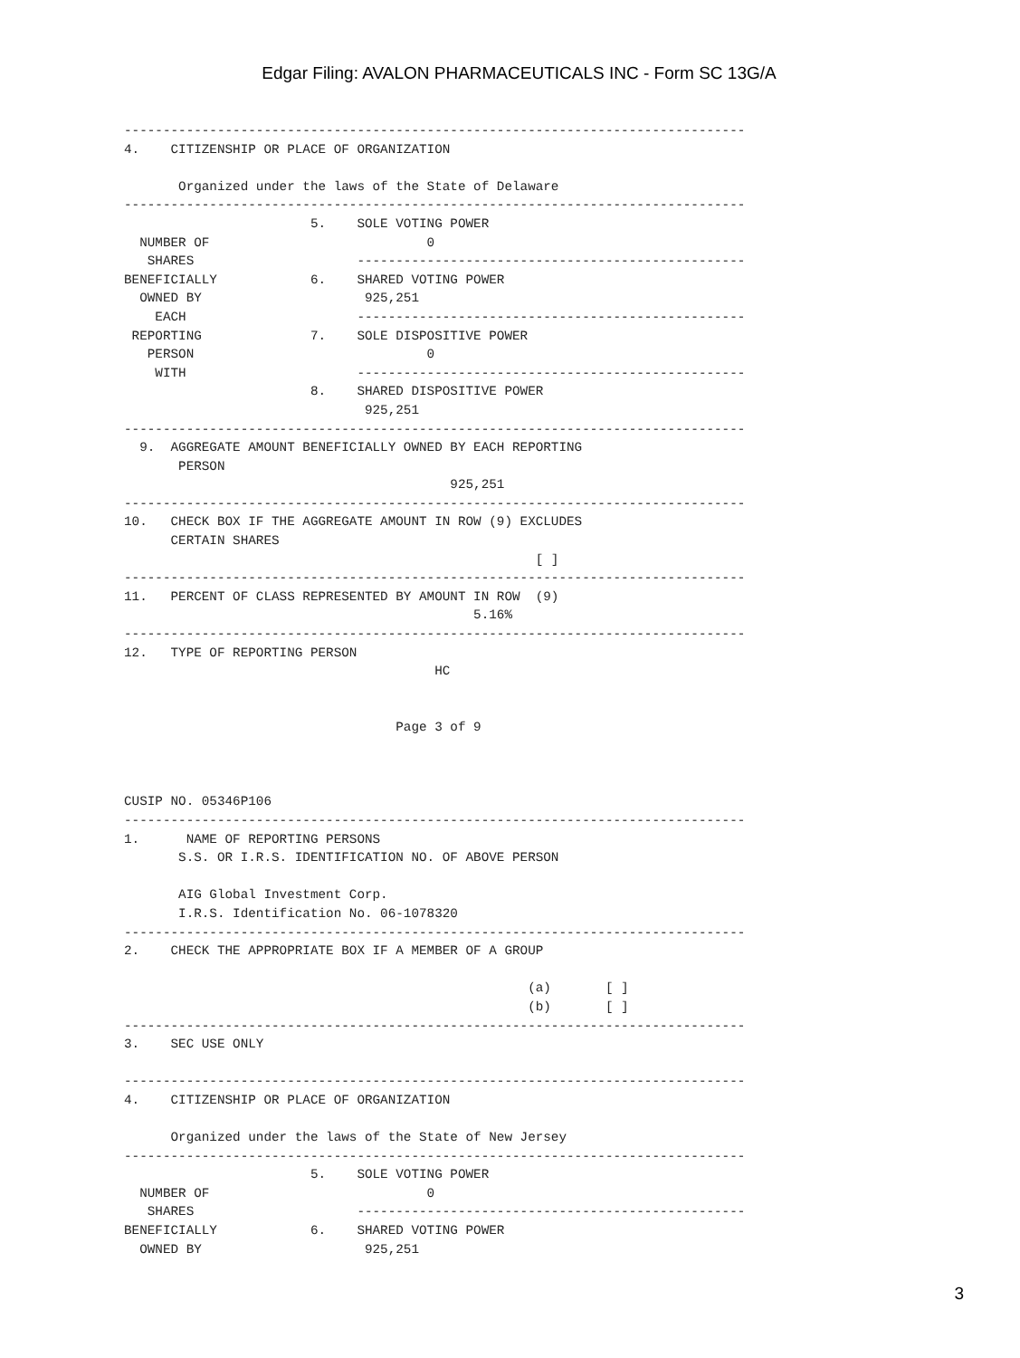Edgar Filing: AVALON PHARMACEUTICALS INC - Form SC 13G/A
--------------------------------------------------------------------------------
4.    CITIZENSHIP OR PLACE OF ORGANIZATION

       Organized under the laws of the State of Delaware
--------------------------------------------------------------------------------
                        5.    SOLE VOTING POWER
  NUMBER OF                            0
   SHARES                     --------------------------------------------------
BENEFICIALLY            6.    SHARED VOTING POWER
  OWNED BY                     925,251
    EACH                      --------------------------------------------------
 REPORTING              7.    SOLE DISPOSITIVE POWER
   PERSON                              0
    WITH                      --------------------------------------------------
                        8.    SHARED DISPOSITIVE POWER
                               925,251
--------------------------------------------------------------------------------
  9.  AGGREGATE AMOUNT BENEFICIALLY OWNED BY EACH REPORTING
       PERSON
                                          925,251
--------------------------------------------------------------------------------
10.   CHECK BOX IF THE AGGREGATE AMOUNT IN ROW (9) EXCLUDES
      CERTAIN SHARES
                                                     [ ]
--------------------------------------------------------------------------------
11.   PERCENT OF CLASS REPRESENTED BY AMOUNT IN ROW  (9)
                                             5.16%
--------------------------------------------------------------------------------
12.   TYPE OF REPORTING PERSON
                                        HC


                                   Page 3 of 9



CUSIP NO. 05346P106
--------------------------------------------------------------------------------
1.      NAME OF REPORTING PERSONS
       S.S. OR I.R.S. IDENTIFICATION NO. OF ABOVE PERSON

       AIG Global Investment Corp.
       I.R.S. Identification No. 06-1078320
--------------------------------------------------------------------------------
2.    CHECK THE APPROPRIATE BOX IF A MEMBER OF A GROUP

                                                    (a)       [ ]
                                                    (b)       [ ]
--------------------------------------------------------------------------------
3.    SEC USE ONLY

--------------------------------------------------------------------------------
4.    CITIZENSHIP OR PLACE OF ORGANIZATION

      Organized under the laws of the State of New Jersey
--------------------------------------------------------------------------------
                        5.    SOLE VOTING POWER
  NUMBER OF                            0
   SHARES                     --------------------------------------------------
BENEFICIALLY            6.    SHARED VOTING POWER
  OWNED BY                     925,251
3